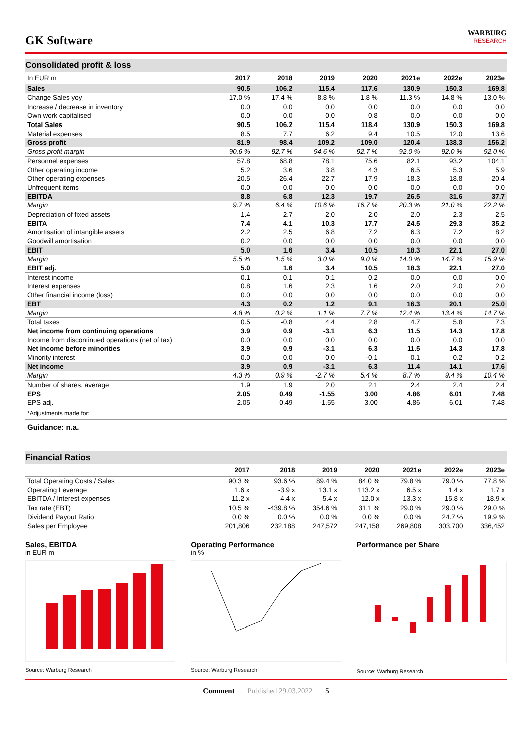GK Software
WARBURG
RESEARCH
Consolidated profit & loss
| In EUR m | 2017 | 2018 | 2019 | 2020 | 2021e | 2022e | 2023e |
| --- | --- | --- | --- | --- | --- | --- | --- |
| Sales | 90.5 | 106.2 | 115.4 | 117.6 | 130.9 | 150.3 | 169.8 |
| Change Sales yoy | 17.0 % | 17.4 % | 8.8 % | 1.8 % | 11.3 % | 14.8 % | 13.0 % |
| Increase / decrease in inventory | 0.0 | 0.0 | 0.0 | 0.0 | 0.0 | 0.0 | 0.0 |
| Own work capitalised | 0.0 | 0.0 | 0.0 | 0.8 | 0.0 | 0.0 | 0.0 |
| Total Sales | 90.5 | 106.2 | 115.4 | 118.4 | 130.9 | 150.3 | 169.8 |
| Material expenses | 8.5 | 7.7 | 6.2 | 9.4 | 10.5 | 12.0 | 13.6 |
| Gross profit | 81.9 | 98.4 | 109.2 | 109.0 | 120.4 | 138.3 | 156.2 |
| Gross profit margin | 90.6 % | 92.7 % | 94.6 % | 92.7 % | 92.0 % | 92.0 % | 92.0 % |
| Personnel expenses | 57.8 | 68.8 | 78.1 | 75.6 | 82.1 | 93.2 | 104.1 |
| Other operating income | 5.2 | 3.6 | 3.8 | 4.3 | 6.5 | 5.3 | 5.9 |
| Other operating expenses | 20.5 | 26.4 | 22.7 | 17.9 | 18.3 | 18.8 | 20.4 |
| Unfrequent items | 0.0 | 0.0 | 0.0 | 0.0 | 0.0 | 0.0 | 0.0 |
| EBITDA | 8.8 | 6.8 | 12.3 | 19.7 | 26.5 | 31.6 | 37.7 |
| Margin | 9.7 % | 6.4 % | 10.6 % | 16.7 % | 20.3 % | 21.0 % | 22.2 % |
| Depreciation of fixed assets | 1.4 | 2.7 | 2.0 | 2.0 | 2.0 | 2.3 | 2.5 |
| EBITA | 7.4 | 4.1 | 10.3 | 17.7 | 24.5 | 29.3 | 35.2 |
| Amortisation of intangible assets | 2.2 | 2.5 | 6.8 | 7.2 | 6.3 | 7.2 | 8.2 |
| Goodwill amortisation | 0.2 | 0.0 | 0.0 | 0.0 | 0.0 | 0.0 | 0.0 |
| EBIT | 5.0 | 1.6 | 3.4 | 10.5 | 18.3 | 22.1 | 27.0 |
| Margin | 5.5 % | 1.5 % | 3.0 % | 9.0 % | 14.0 % | 14.7 % | 15.9 % |
| EBIT adj. | 5.0 | 1.6 | 3.4 | 10.5 | 18.3 | 22.1 | 27.0 |
| Interest income | 0.1 | 0.1 | 0.1 | 0.2 | 0.0 | 0.0 | 0.0 |
| Interest expenses | 0.8 | 1.6 | 2.3 | 1.6 | 2.0 | 2.0 | 2.0 |
| Other financial income (loss) | 0.0 | 0.0 | 0.0 | 0.0 | 0.0 | 0.0 | 0.0 |
| EBT | 4.3 | 0.2 | 1.2 | 9.1 | 16.3 | 20.1 | 25.0 |
| Margin | 4.8 % | 0.2 % | 1.1 % | 7.7 % | 12.4 % | 13.4 % | 14.7 % |
| Total taxes | 0.5 | -0.8 | 4.4 | 2.8 | 4.7 | 5.8 | 7.3 |
| Net income from continuing operations | 3.9 | 0.9 | -3.1 | 6.3 | 11.5 | 14.3 | 17.8 |
| Income from discontinued operations (net of tax) | 0.0 | 0.0 | 0.0 | 0.0 | 0.0 | 0.0 | 0.0 |
| Net income before minorities | 3.9 | 0.9 | -3.1 | 6.3 | 11.5 | 14.3 | 17.8 |
| Minority interest | 0.0 | 0.0 | 0.0 | -0.1 | 0.1 | 0.2 | 0.2 |
| Net income | 3.9 | 0.9 | -3.1 | 6.3 | 11.4 | 14.1 | 17.6 |
| Margin | 4.3 % | 0.9 % | -2.7 % | 5.4 % | 8.7 % | 9.4 % | 10.4 % |
| Number of shares, average | 1.9 | 1.9 | 2.0 | 2.1 | 2.4 | 2.4 | 2.4 |
| EPS | 2.05 | 0.49 | -1.55 | 3.00 | 4.86 | 6.01 | 7.48 |
| EPS adj. | 2.05 | 0.49 | -1.55 | 3.00 | 4.86 | 6.01 | 7.48 |
| *Adjustments made for: | | | | | | | |
Guidance: n.a.
Financial Ratios
| | 2017 | 2018 | 2019 | 2020 | 2021e | 2022e | 2023e |
| --- | --- | --- | --- | --- | --- | --- | --- |
| Total Operating Costs / Sales | 90.3 % | 93.6 % | 89.4 % | 84.0 % | 79.8 % | 79.0 % | 77.8 % |
| Operating Leverage | 1.6 x | -3.9 x | 13.1 x | 113.2 x | 6.5 x | 1.4 x | 1.7 x |
| EBITDA / Interest expenses | 11.2 x | 4.4 x | 5.4 x | 12.0 x | 13.3 x | 15.8 x | 18.9 x |
| Tax rate (EBT) | 10.5 % | -439.8 % | 354.6 % | 31.1 % | 29.0 % | 29.0 % | 29.0 % |
| Dividend Payout Ratio | 0.0 % | 0.0 % | 0.0 % | 0.0 % | 0.0 % | 24.7 % | 19.9 % |
| Sales per Employee | 201,806 | 232,188 | 247,572 | 247,158 | 269,808 | 303,700 | 336,452 |
Sales, EBITDA
in EUR m
Source: Warburg Research
Operating Performance
in %
Source: Warburg Research
Performance per Share
Source: Warburg Research
Comment | Published 29.03.2022 | 5